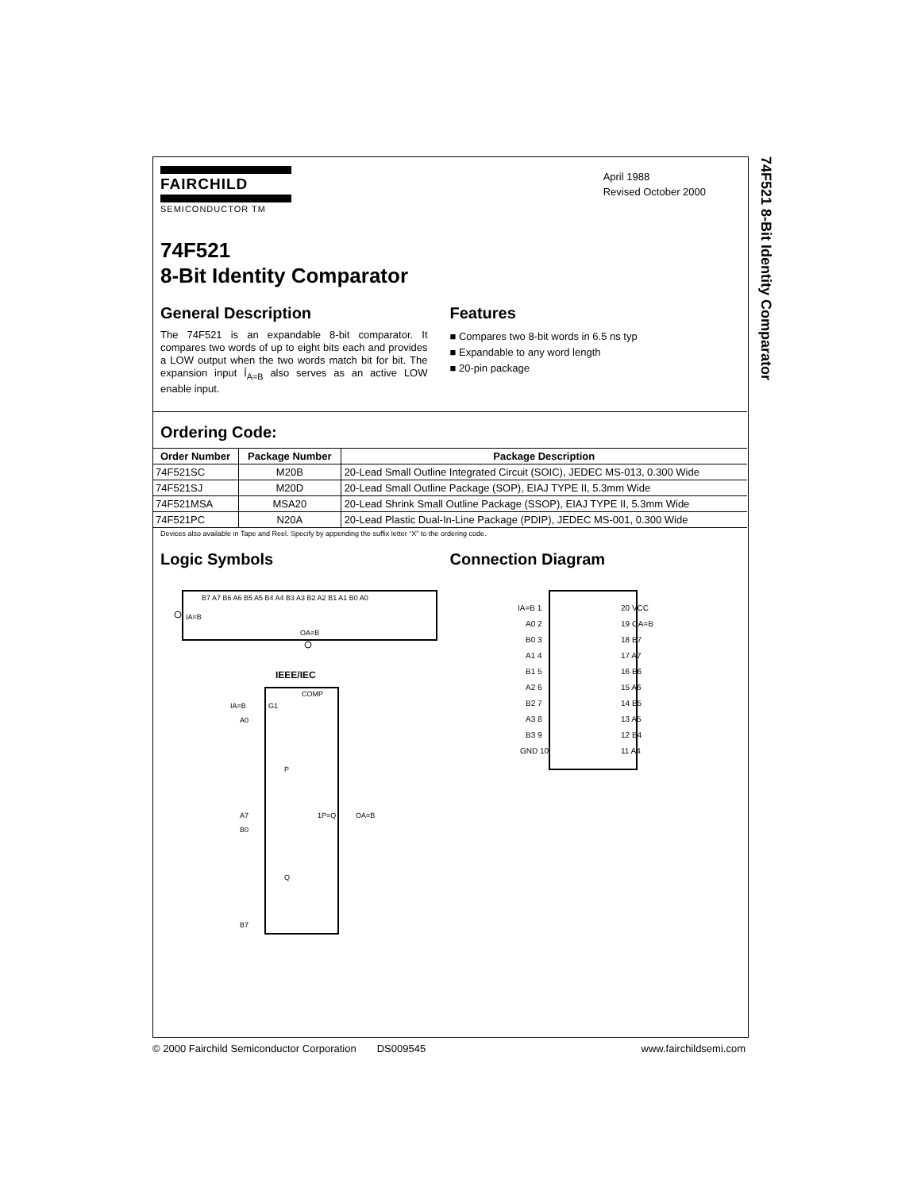74F521 8-Bit Identity Comparator
FAIRCHILD
SEMICONDUCTOR TM
April 1988
Revised October 2000
74F521
8-Bit Identity Comparator
General Description
The 74F521 is an expandable 8-bit comparator. It compares two words of up to eight bits each and provides a LOW output when the two words match bit for bit. The expansion input Ī<sub>A=B</sub> also serves as an active LOW enable input.
Features
■ Compares two 8-bit words in 6.5 ns typ
■ Expandable to any word length
■ 20-pin package
Ordering Code:
| Order Number | Package Number | Package Description |
| --- | --- | --- |
| 74F521SC | M20B | 20-Lead Small Outline Integrated Circuit (SOIC), JEDEC MS-013, 0.300 Wide |
| 74F521SJ | M20D | 20-Lead Small Outline Package (SOP), EIAJ TYPE II, 5.3mm Wide |
| 74F521MSA | MSA20 | 20-Lead Shrink Small Outline Package (SSOP), EIAJ TYPE II, 5.3mm Wide |
| 74F521PC | N20A | 20-Lead Plastic Dual-In-Line Package (PDIP), JEDEC MS-001, 0.300 Wide |
Devices also available in Tape and Reel. Specify by appending the suffix letter “X” to the ordering code.
Logic Symbols
B7 A7 B6 A6 B5 A5 B4 A4 B3 A3 B2 A2 B1 A1 B0 A0
IA=B
OA=B
IEEE/IEC
COMP
G1
P
Q
1P=Q
OA=B
IA=B
A0
A7
B0
B7
Connection Diagram
IA=B 1
A0 2
B0 3
A1 4
B1 5
A2 6
B2 7
A3 8
B3 9
GND 10
20 VCC
19 OA=B
18 B7
17 A7
16 B6
15 A6
14 B5
13 A5
12 B4
11 A4
© 2000 Fairchild Semiconductor Corporation DS009545 www.fairchildsemi.com